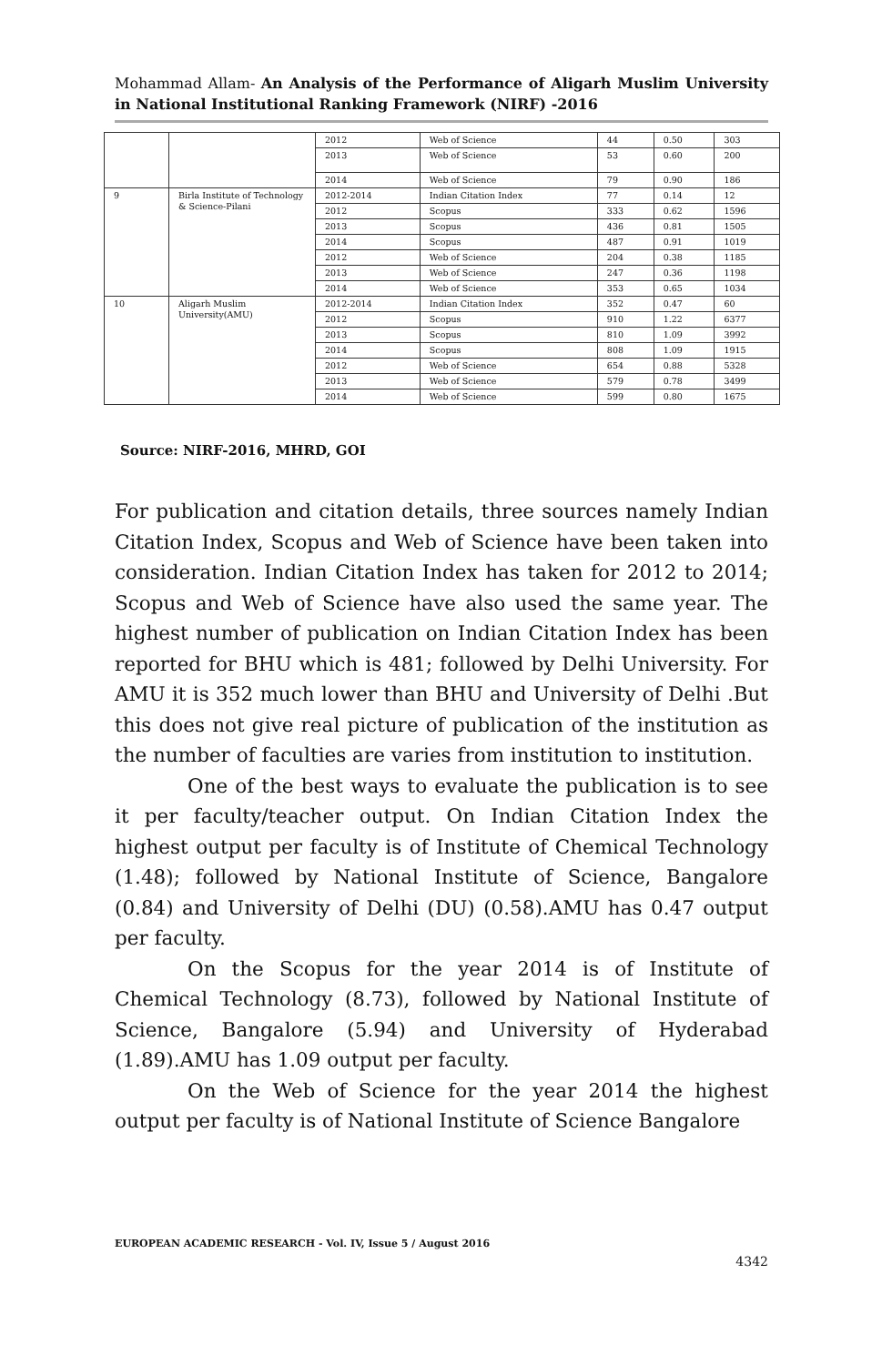Mohammad Allam- An Analysis of the Performance of Aligarh Muslim University in National Institutional Ranking Framework (NIRF) -2016
| | | 2012 | Web of Science | 44 | 0.50 | 303 |
| | | 2013 | Web of Science | 53 | 0.60 | 200 |
| | | 2014 | Web of Science | 79 | 0.90 | 186 |
| 9 | Birla Institute of Technology & Science-Pilani | 2012-2014 | Indian Citation Index | 77 | 0.14 | 12 |
| | | 2012 | Scopus | 333 | 0.62 | 1596 |
| | | 2013 | Scopus | 436 | 0.81 | 1505 |
| | | 2014 | Scopus | 487 | 0.91 | 1019 |
| | | 2012 | Web of Science | 204 | 0.38 | 1185 |
| | | 2013 | Web of Science | 247 | 0.36 | 1198 |
| | | 2014 | Web of Science | 353 | 0.65 | 1034 |
| 10 | Aligarh Muslim University(AMU) | 2012-2014 | Indian Citation Index | 352 | 0.47 | 60 |
| | | 2012 | Scopus | 910 | 1.22 | 6377 |
| | | 2013 | Scopus | 810 | 1.09 | 3992 |
| | | 2014 | Scopus | 808 | 1.09 | 1915 |
| | | 2012 | Web of Science | 654 | 0.88 | 5328 |
| | | 2013 | Web of Science | 579 | 0.78 | 3499 |
| | | 2014 | Web of Science | 599 | 0.80 | 1675 |
Source: NIRF-2016, MHRD, GOI
For publication and citation details, three sources namely Indian Citation Index, Scopus and Web of Science have been taken into consideration. Indian Citation Index has taken for 2012 to 2014; Scopus and Web of Science have also used the same year. The highest number of publication on Indian Citation Index has been reported for BHU which is 481; followed by Delhi University. For AMU it is 352 much lower than BHU and University of Delhi .But this does not give real picture of publication of the institution as the number of faculties are varies from institution to institution.
One of the best ways to evaluate the publication is to see it per faculty/teacher output. On Indian Citation Index the highest output per faculty is of Institute of Chemical Technology (1.48); followed by National Institute of Science, Bangalore (0.84) and University of Delhi (DU) (0.58).AMU has 0.47 output per faculty.
On the Scopus for the year 2014 is of Institute of Chemical Technology (8.73), followed by National Institute of Science, Bangalore (5.94) and University of Hyderabad (1.89).AMU has 1.09 output per faculty.
On the Web of Science for the year 2014 the highest output per faculty is of National Institute of Science Bangalore
EUROPEAN ACADEMIC RESEARCH - Vol. IV, Issue 5 / August 2016
4342